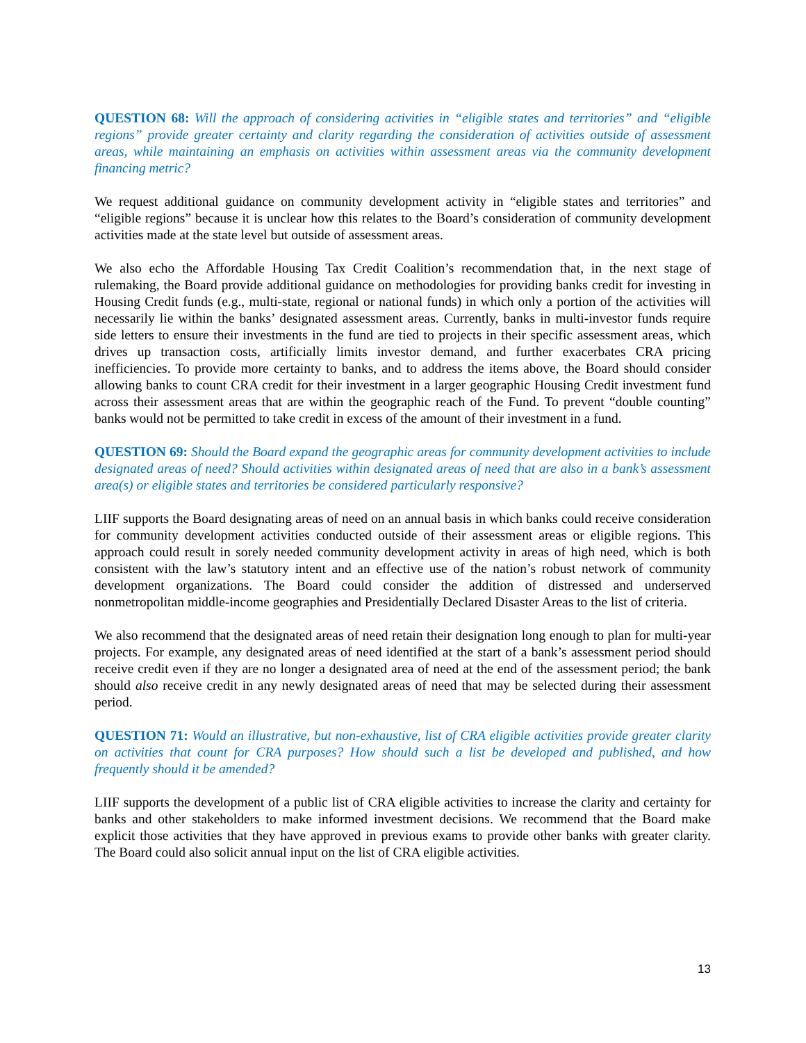QUESTION 68: Will the approach of considering activities in “eligible states and territories” and “eligible regions” provide greater certainty and clarity regarding the consideration of activities outside of assessment areas, while maintaining an emphasis on activities within assessment areas via the community development financing metric?
We request additional guidance on community development activity in “eligible states and territories” and “eligible regions” because it is unclear how this relates to the Board’s consideration of community development activities made at the state level but outside of assessment areas.
We also echo the Affordable Housing Tax Credit Coalition’s recommendation that, in the next stage of rulemaking, the Board provide additional guidance on methodologies for providing banks credit for investing in Housing Credit funds (e.g., multi-state, regional or national funds) in which only a portion of the activities will necessarily lie within the banks’ designated assessment areas. Currently, banks in multi-investor funds require side letters to ensure their investments in the fund are tied to projects in their specific assessment areas, which drives up transaction costs, artificially limits investor demand, and further exacerbates CRA pricing inefficiencies. To provide more certainty to banks, and to address the items above, the Board should consider allowing banks to count CRA credit for their investment in a larger geographic Housing Credit investment fund across their assessment areas that are within the geographic reach of the Fund. To prevent “double counting” banks would not be permitted to take credit in excess of the amount of their investment in a fund.
QUESTION 69: Should the Board expand the geographic areas for community development activities to include designated areas of need? Should activities within designated areas of need that are also in a bank’s assessment area(s) or eligible states and territories be considered particularly responsive?
LIIF supports the Board designating areas of need on an annual basis in which banks could receive consideration for community development activities conducted outside of their assessment areas or eligible regions. This approach could result in sorely needed community development activity in areas of high need, which is both consistent with the law’s statutory intent and an effective use of the nation’s robust network of community development organizations. The Board could consider the addition of distressed and underserved nonmetropolitan middle-income geographies and Presidentially Declared Disaster Areas to the list of criteria.
We also recommend that the designated areas of need retain their designation long enough to plan for multi-year projects. For example, any designated areas of need identified at the start of a bank’s assessment period should receive credit even if they are no longer a designated area of need at the end of the assessment period; the bank should also receive credit in any newly designated areas of need that may be selected during their assessment period.
QUESTION 71: Would an illustrative, but non-exhaustive, list of CRA eligible activities provide greater clarity on activities that count for CRA purposes? How should such a list be developed and published, and how frequently should it be amended?
LIIF supports the development of a public list of CRA eligible activities to increase the clarity and certainty for banks and other stakeholders to make informed investment decisions. We recommend that the Board make explicit those activities that they have approved in previous exams to provide other banks with greater clarity. The Board could also solicit annual input on the list of CRA eligible activities.
13